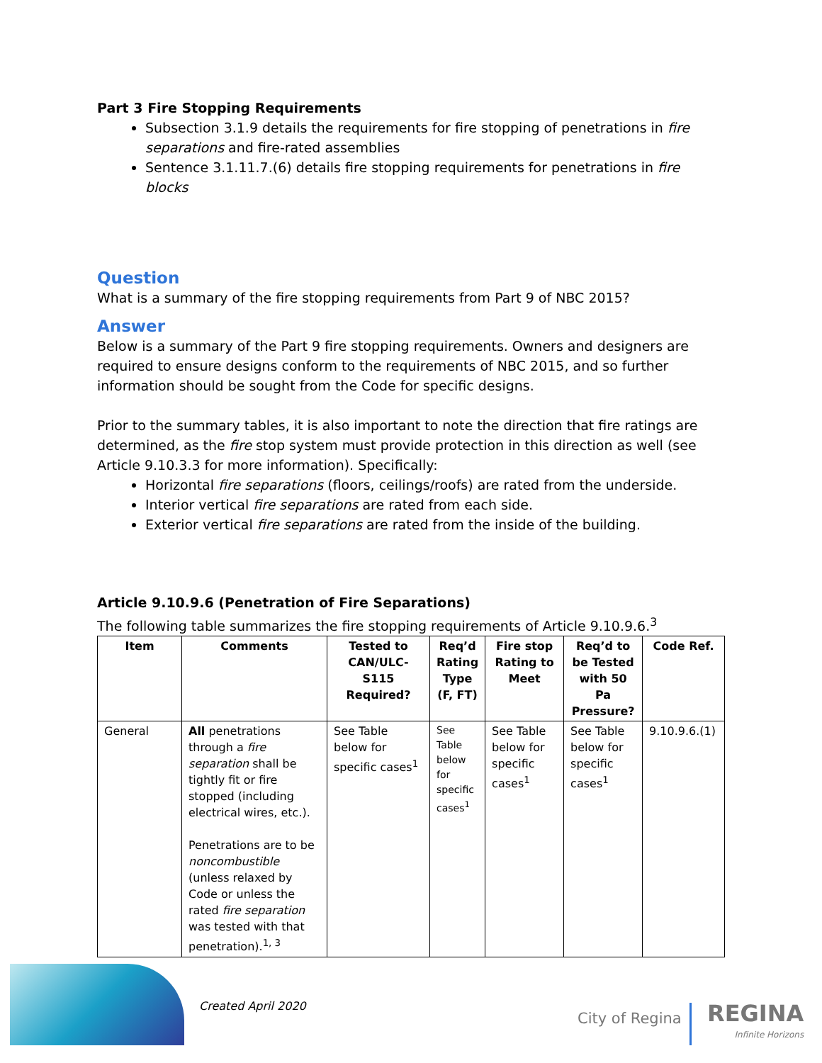Part 3 Fire Stopping Requirements
Subsection 3.1.9 details the requirements for fire stopping of penetrations in fire separations and fire-rated assemblies
Sentence 3.1.11.7.(6) details fire stopping requirements for penetrations in fire blocks
Question
What is a summary of the fire stopping requirements from Part 9 of NBC 2015?
Answer
Below is a summary of the Part 9 fire stopping requirements. Owners and designers are required to ensure designs conform to the requirements of NBC 2015, and so further information should be sought from the Code for specific designs.
Prior to the summary tables, it is also important to note the direction that fire ratings are determined, as the fire stop system must provide protection in this direction as well (see Article 9.10.3.3 for more information). Specifically:
Horizontal fire separations (floors, ceilings/roofs) are rated from the underside.
Interior vertical fire separations are rated from each side.
Exterior vertical fire separations are rated from the inside of the building.
Article 9.10.9.6 (Penetration of Fire Separations)
The following table summarizes the fire stopping requirements of Article 9.10.9.6.<sup>3</sup>
| Item | Comments | Tested to CAN/ULC-S115 Required? | Req’d Rating Type (F, FT) | Fire stop Rating to Meet | Req’d to be Tested with 50 Pa Pressure? | Code Ref. |
| --- | --- | --- | --- | --- | --- | --- |
| General | All penetrations through a fire separation shall be tightly fit or fire stopped (including electrical wires, etc.). Penetrations are to be noncombustible (unless relaxed by Code or unless the rated fire separation was tested with that penetration).<sup>1, 3</sup> | See Table below for specific cases<sup>1</sup> | See Table below for specific cases<sup>1</sup> | See Table below for specific cases<sup>1</sup> | See Table below for specific cases<sup>1</sup> | 9.10.9.6.(1) |
Created April 2020
City of Regina REGINA
Infinite Horizons